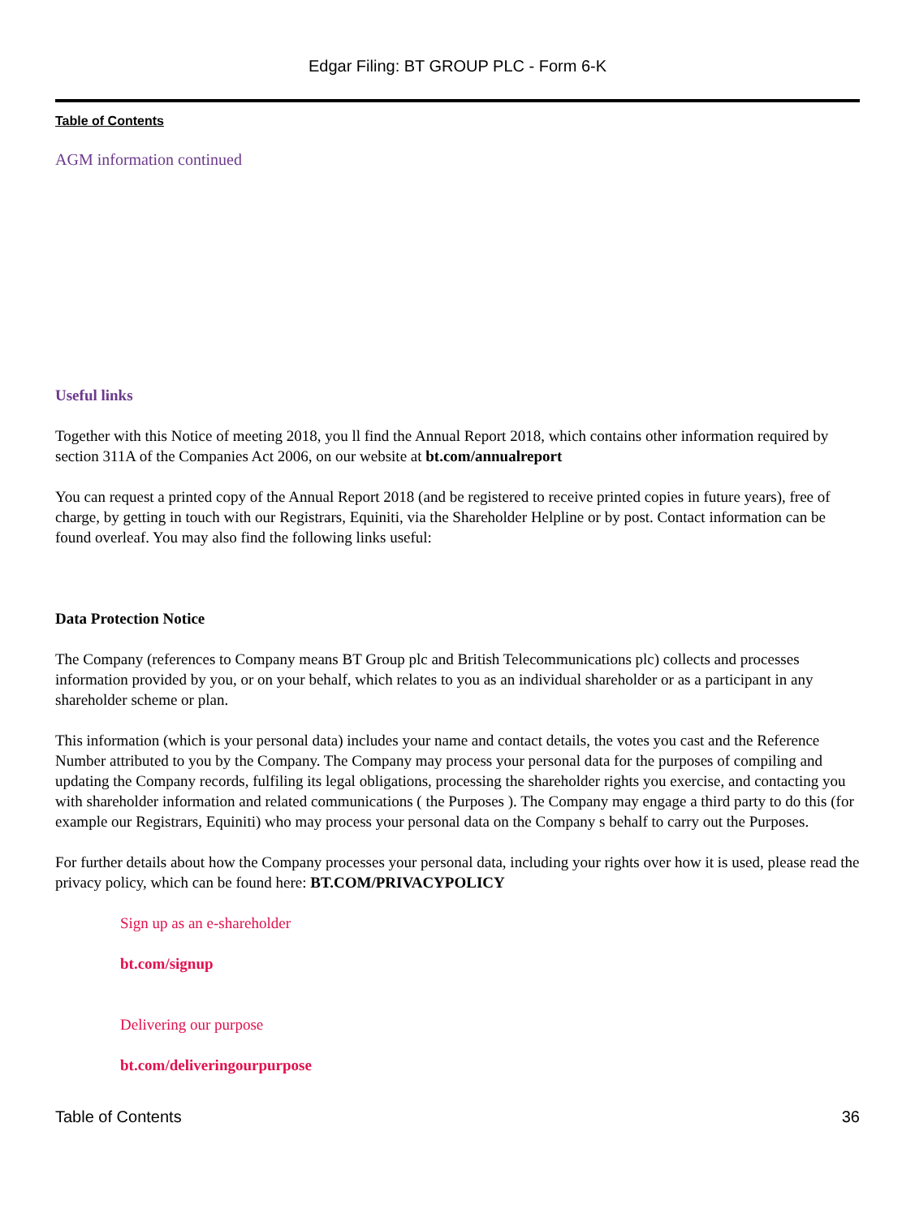Edgar Filing: BT GROUP PLC - Form 6-K
Table of Contents
AGM information continued
Useful links
Together with this Notice of meeting 2018, you ll find the Annual Report 2018, which contains other information required by section 311A of the Companies Act 2006, on our website at bt.com/annualreport
You can request a printed copy of the Annual Report 2018 (and be registered to receive printed copies in future years), free of charge, by getting in touch with our Registrars, Equiniti, via the Shareholder Helpline or by post. Contact information can be found overleaf. You may also find the following links useful:
Data Protection Notice
The Company (references to Company means BT Group plc and British Telecommunications plc) collects and processes information provided by you, or on your behalf, which relates to you as an individual shareholder or as a participant in any shareholder scheme or plan.
This information (which is your personal data) includes your name and contact details, the votes you cast and the Reference Number attributed to you by the Company. The Company may process your personal data for the purposes of compiling and updating the Company records, fulfiling its legal obligations, processing the shareholder rights you exercise, and contacting you with shareholder information and related communications ( the Purposes ). The Company may engage a third party to do this (for example our Registrars, Equiniti) who may process your personal data on the Company s behalf to carry out the Purposes.
For further details about how the Company processes your personal data, including your rights over how it is used, please read the privacy policy, which can be found here: BT.COM/PRIVACYPOLICY
Sign up as an e-shareholder
bt.com/signup
Delivering our purpose
bt.com/deliveringourpurpose
Table of Contents 36